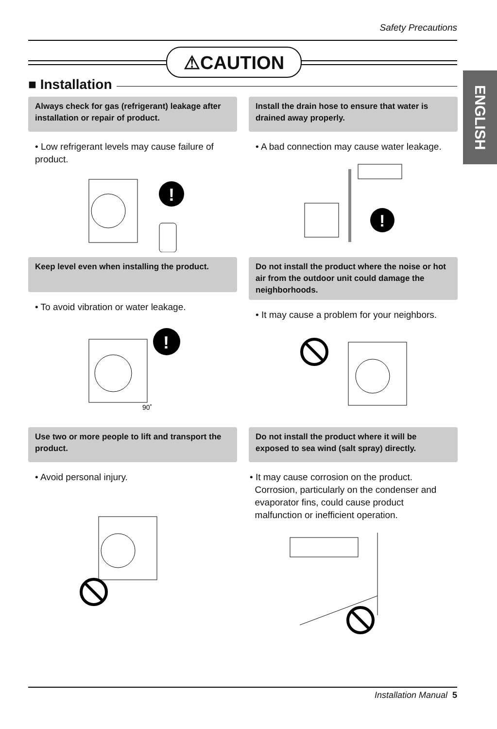Safety Precautions
⚠CAUTION
ENGLISH
■ Installation
Always check for gas (refrigerant) leakage after installation or repair of product.
• Low refrigerant levels may cause failure of product.
!
Install the drain hose to ensure that water is drained away properly.
• A bad connection may cause water leakage.
!
Keep level even when installing the product.
• To avoid vibration or water leakage.
!
90˚
Do not install the product where the noise or hot air from the outdoor unit could damage the neighborhoods.
• It may cause a problem for your neighbors.
Use two or more people to lift and transport the product.
• Avoid personal injury.
Do not install the product where it will be exposed to sea wind (salt spray) directly.
• It may cause corrosion on the product.
Corrosion, particularly on the condenser and
evaporator fins, could cause product
malfunction or inefficient operation.
Installation Manual 5